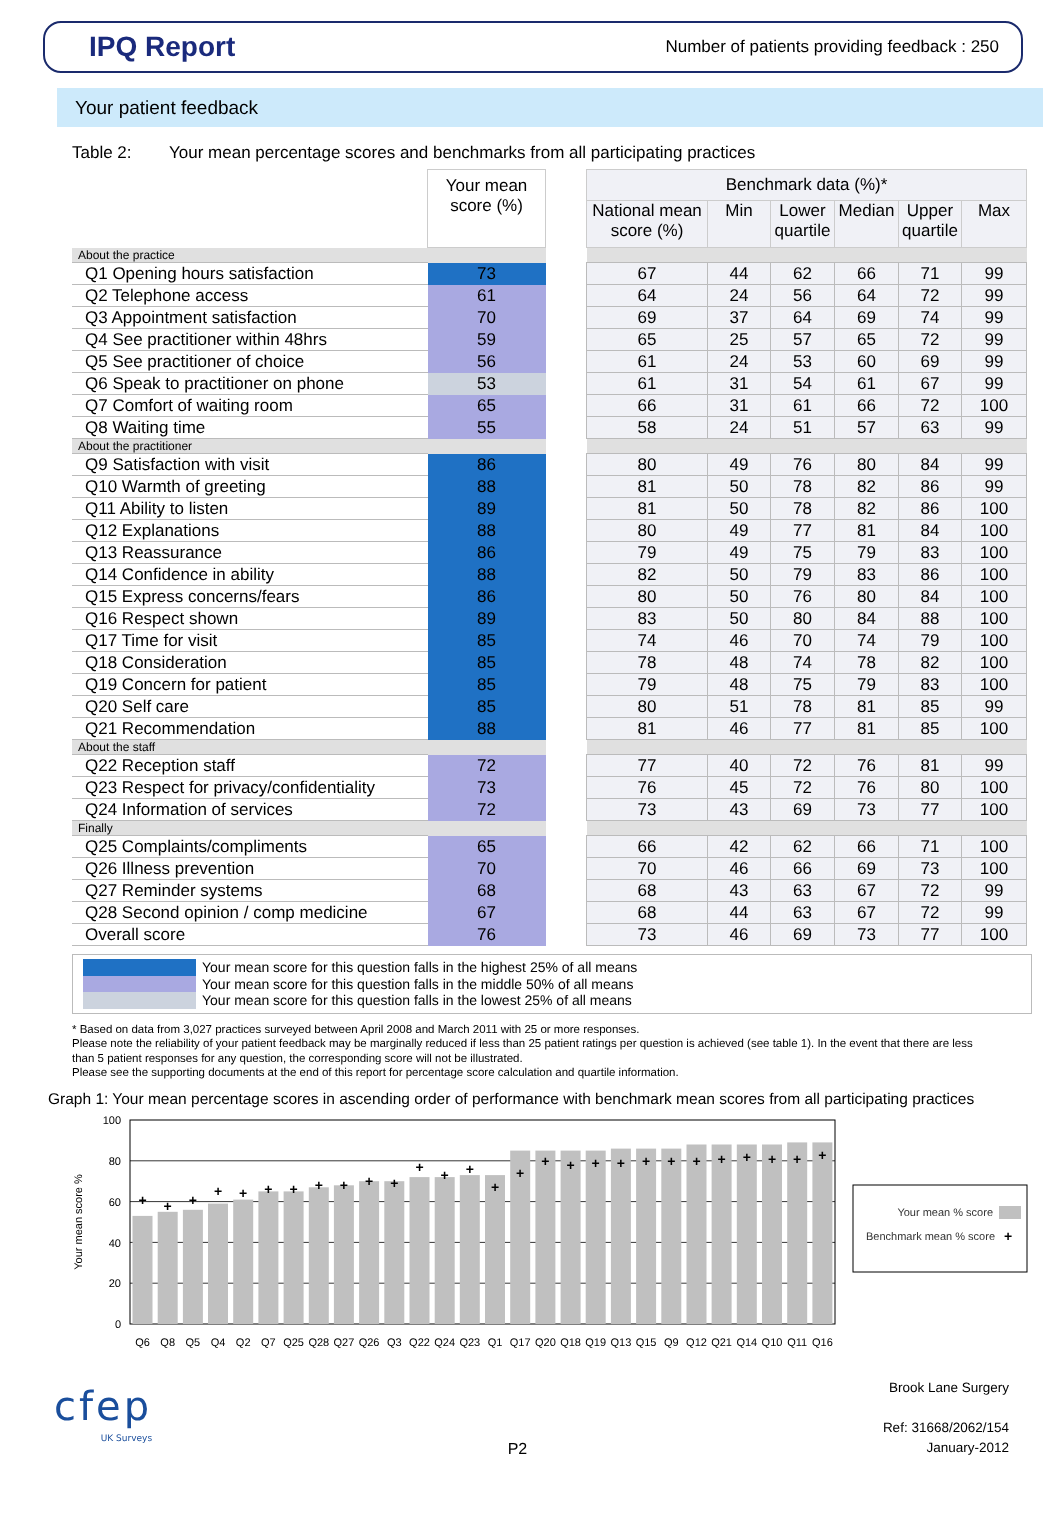IPQ Report
Number of patients providing feedback : 250
Your patient feedback
Table 2: Your mean percentage scores and benchmarks from all participating practices
| | Your mean score (%) | | Benchmark data (%)* | | | | | |
| --- | --- | --- | --- | --- | --- | --- | --- | --- |
| | | | National mean score (%) | Min | Lower quartile | Median | Upper quartile | Max |
| About the practice | | | | | | | | |
| Q1 Opening hours satisfaction | 73 | | 67 | 44 | 62 | 66 | 71 | 99 |
| Q2 Telephone access | 61 | | 64 | 24 | 56 | 64 | 72 | 99 |
| Q3 Appointment satisfaction | 70 | | 69 | 37 | 64 | 69 | 74 | 99 |
| Q4 See practitioner within 48hrs | 59 | | 65 | 25 | 57 | 65 | 72 | 99 |
| Q5 See practitioner of choice | 56 | | 61 | 24 | 53 | 60 | 69 | 99 |
| Q6 Speak to practitioner on phone | 53 | | 61 | 31 | 54 | 61 | 67 | 99 |
| Q7 Comfort of waiting room | 65 | | 66 | 31 | 61 | 66 | 72 | 100 |
| Q8 Waiting time | 55 | | 58 | 24 | 51 | 57 | 63 | 99 |
| About the practitioner | | | | | | | | |
| Q9 Satisfaction with visit | 86 | | 80 | 49 | 76 | 80 | 84 | 99 |
| Q10 Warmth of greeting | 88 | | 81 | 50 | 78 | 82 | 86 | 99 |
| Q11 Ability to listen | 89 | | 81 | 50 | 78 | 82 | 86 | 100 |
| Q12 Explanations | 88 | | 80 | 49 | 77 | 81 | 84 | 100 |
| Q13 Reassurance | 86 | | 79 | 49 | 75 | 79 | 83 | 100 |
| Q14 Confidence in ability | 88 | | 82 | 50 | 79 | 83 | 86 | 100 |
| Q15 Express concerns/fears | 86 | | 80 | 50 | 76 | 80 | 84 | 100 |
| Q16 Respect shown | 89 | | 83 | 50 | 80 | 84 | 88 | 100 |
| Q17 Time for visit | 85 | | 74 | 46 | 70 | 74 | 79 | 100 |
| Q18 Consideration | 85 | | 78 | 48 | 74 | 78 | 82 | 100 |
| Q19 Concern for patient | 85 | | 79 | 48 | 75 | 79 | 83 | 100 |
| Q20 Self care | 85 | | 80 | 51 | 78 | 81 | 85 | 99 |
| Q21 Recommendation | 88 | | 81 | 46 | 77 | 81 | 85 | 100 |
| About the staff | | | | | | | | |
| Q22 Reception staff | 72 | | 77 | 40 | 72 | 76 | 81 | 99 |
| Q23 Respect for privacy/confidentiality | 73 | | 76 | 45 | 72 | 76 | 80 | 100 |
| Q24 Information of services | 72 | | 73 | 43 | 69 | 73 | 77 | 100 |
| Finally | | | | | | | | |
| Q25 Complaints/compliments | 65 | | 66 | 42 | 62 | 66 | 71 | 100 |
| Q26 Illness prevention | 70 | | 70 | 46 | 66 | 69 | 73 | 100 |
| Q27 Reminder systems | 68 | | 68 | 43 | 63 | 67 | 72 | 99 |
| Q28 Second opinion / comp medicine | 67 | | 68 | 44 | 63 | 67 | 72 | 99 |
| Overall score | 76 | | 73 | 46 | 69 | 73 | 77 | 100 |
Your mean score for this question falls in the highest 25% of all means
Your mean score for this question falls in the middle 50% of all means
Your mean score for this question falls in the lowest 25% of all means
* Based on data from 3,027 practices surveyed between April 2008 and March 2011 with 25 or more responses.
Please note the reliability of your patient feedback may be marginally reduced if less than 25 patient ratings per question is achieved (see table 1). In the event that there are less than 5 patient responses for any question, the corresponding score will not be illustrated.
Please see the supporting documents at the end of this report for percentage score calculation and quartile information.
Graph 1: Your mean percentage scores in ascending order of performance with benchmark mean scores from all participating practices
100
80
60
40
20
0
Your mean score %
+
+
+
+
+
+
+
+
+
+
+
+
+
+
+
+
+
+
+
+
+
+
+
+
+
+
+
+
Q6
Q8
Q5
Q4
Q2
Q7
Q25
Q28
Q27
Q26
Q3
Q22
Q24
Q23
Q1
Q17
Q20
Q18
Q19
Q13
Q15
Q9
Q12
Q21
Q14
Q10
Q11
Q16
Your mean % score
Benchmark mean % score
+
cfep
UK Surveys
P2
Brook Lane Surgery
Ref: 31668/2062/154
January-2012